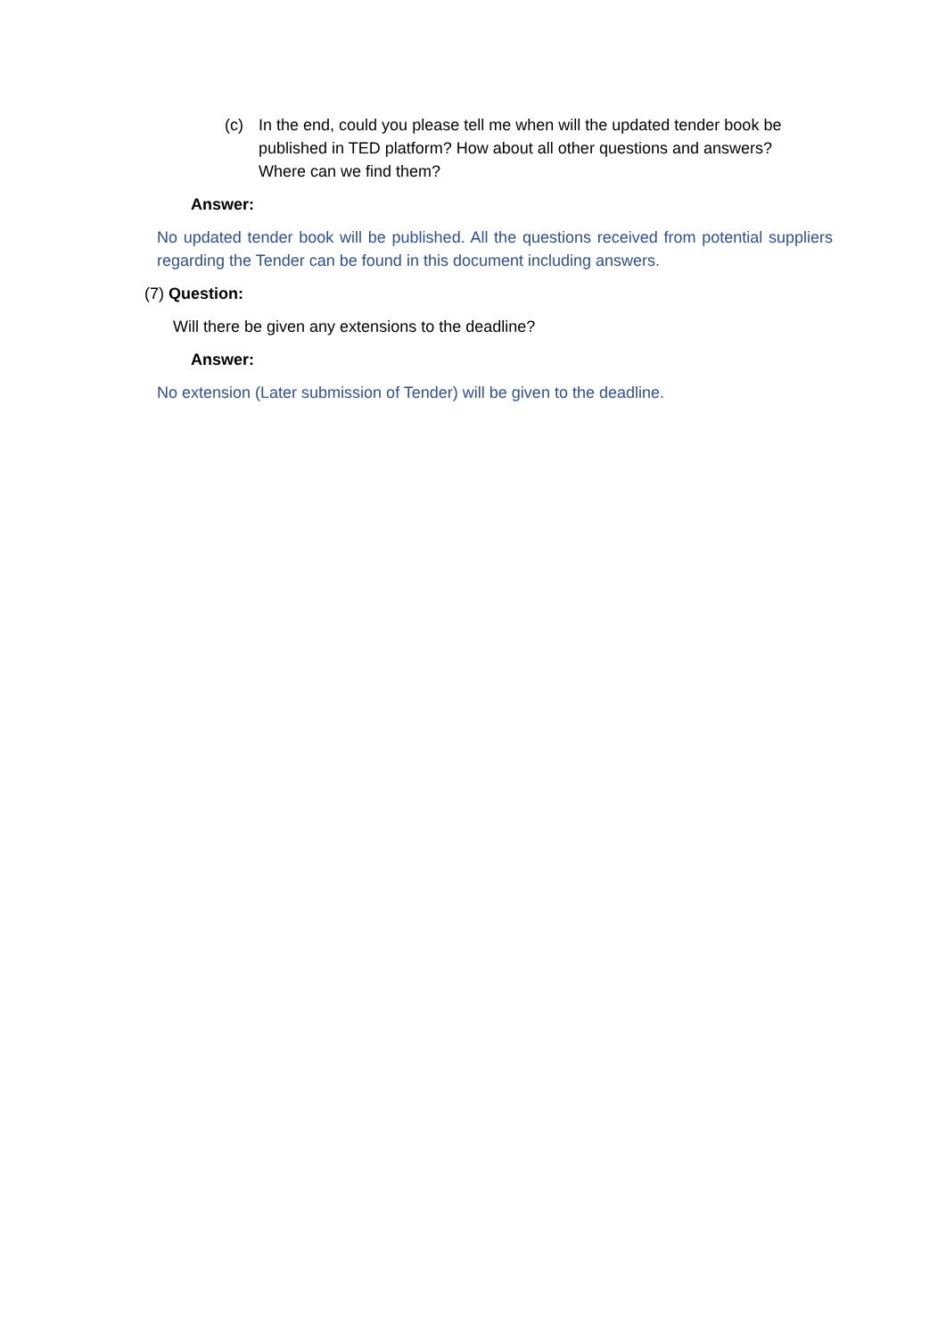(c) In the end, could you please tell me when will the updated tender book be published in TED platform? How about all other questions and answers? Where can we find them?
Answer:
No updated tender book will be published. All the questions received from potential suppliers regarding the Tender can be found in this document including answers.
(7) Question:
Will there be given any extensions to the deadline?
Answer:
No extension (Later submission of Tender) will be given to the deadline.